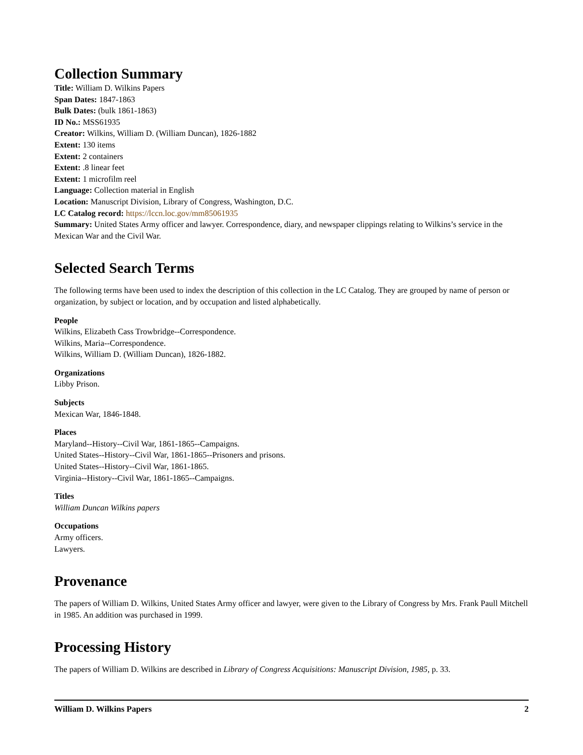Collection Summary
Title: William D. Wilkins Papers
Span Dates: 1847-1863
Bulk Dates: (bulk 1861-1863)
ID No.: MSS61935
Creator: Wilkins, William D. (William Duncan), 1826-1882
Extent: 130 items
Extent: 2 containers
Extent: .8 linear feet
Extent: 1 microfilm reel
Language: Collection material in English
Location: Manuscript Division, Library of Congress, Washington, D.C.
LC Catalog record: https://lccn.loc.gov/mm85061935
Summary: United States Army officer and lawyer. Correspondence, diary, and newspaper clippings relating to Wilkins’s service in the Mexican War and the Civil War.
Selected Search Terms
The following terms have been used to index the description of this collection in the LC Catalog. They are grouped by name of person or organization, by subject or location, and by occupation and listed alphabetically.
People
Wilkins, Elizabeth Cass Trowbridge--Correspondence.
Wilkins, Maria--Correspondence.
Wilkins, William D. (William Duncan), 1826-1882.
Organizations
Libby Prison.
Subjects
Mexican War, 1846-1848.
Places
Maryland--History--Civil War, 1861-1865--Campaigns.
United States--History--Civil War, 1861-1865--Prisoners and prisons.
United States--History--Civil War, 1861-1865.
Virginia--History--Civil War, 1861-1865--Campaigns.
Titles
William Duncan Wilkins papers
Occupations
Army officers.
Lawyers.
Provenance
The papers of William D. Wilkins, United States Army officer and lawyer, were given to the Library of Congress by Mrs. Frank Paull Mitchell in 1985. An addition was purchased in 1999.
Processing History
The papers of William D. Wilkins are described in Library of Congress Acquisitions: Manuscript Division, 1985, p. 33.
William D. Wilkins Papers 2